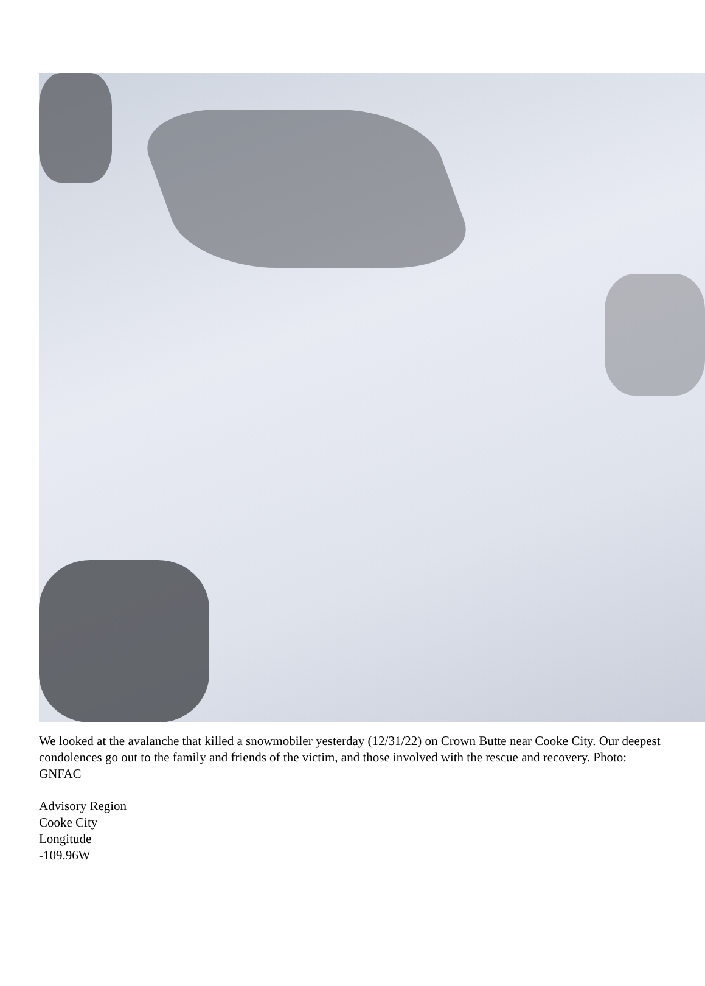We looked at the avalanche that killed a snowmobiler yesterday (12/31/22) on Crown Butte near Cooke City. Our deepest condolences go out to the family and friends of the victim, and those involved with the rescue and recovery. Photo: GNFAC
Advisory Region
Cooke City
Longitude
-109.96W